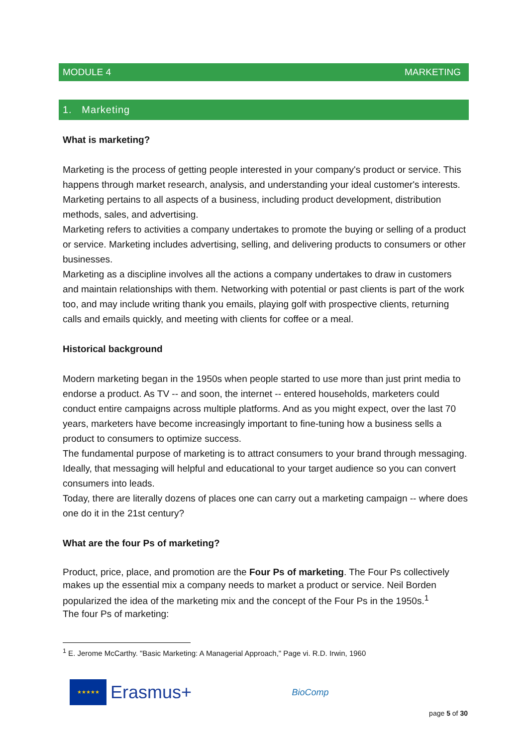MODULE 4 MARKETING
1. Marketing
What is marketing?
Marketing is the process of getting people interested in your company's product or service. This happens through market research, analysis, and understanding your ideal customer's interests. Marketing pertains to all aspects of a business, including product development, distribution methods, sales, and advertising.
Marketing refers to activities a company undertakes to promote the buying or selling of a product or service. Marketing includes advertising, selling, and delivering products to consumers or other businesses.
Marketing as a discipline involves all the actions a company undertakes to draw in customers and maintain relationships with them. Networking with potential or past clients is part of the work too, and may include writing thank you emails, playing golf with prospective clients, returning calls and emails quickly, and meeting with clients for coffee or a meal.
Historical background
Modern marketing began in the 1950s when people started to use more than just print media to endorse a product. As TV -- and soon, the internet -- entered households, marketers could conduct entire campaigns across multiple platforms. And as you might expect, over the last 70 years, marketers have become increasingly important to fine-tuning how a business sells a product to consumers to optimize success.
The fundamental purpose of marketing is to attract consumers to your brand through messaging. Ideally, that messaging will helpful and educational to your target audience so you can convert consumers into leads.
Today, there are literally dozens of places one can carry out a marketing campaign -- where does one do it in the 21st century?
What are the four Ps of marketing?
Product, price, place, and promotion are the Four Ps of marketing. The Four Ps collectively makes up the essential mix a company needs to market a product or service. Neil Borden popularized the idea of the marketing mix and the concept of the Four Ps in the 1950s.<sup>1</sup>
The four Ps of marketing:
<sup>1</sup> E. Jerome McCarthy. "Basic Marketing: A Managerial Approach," Page vi. R.D. Irwin, 1960
★★★★★
Erasmus+
BioComp
page 5 of 30